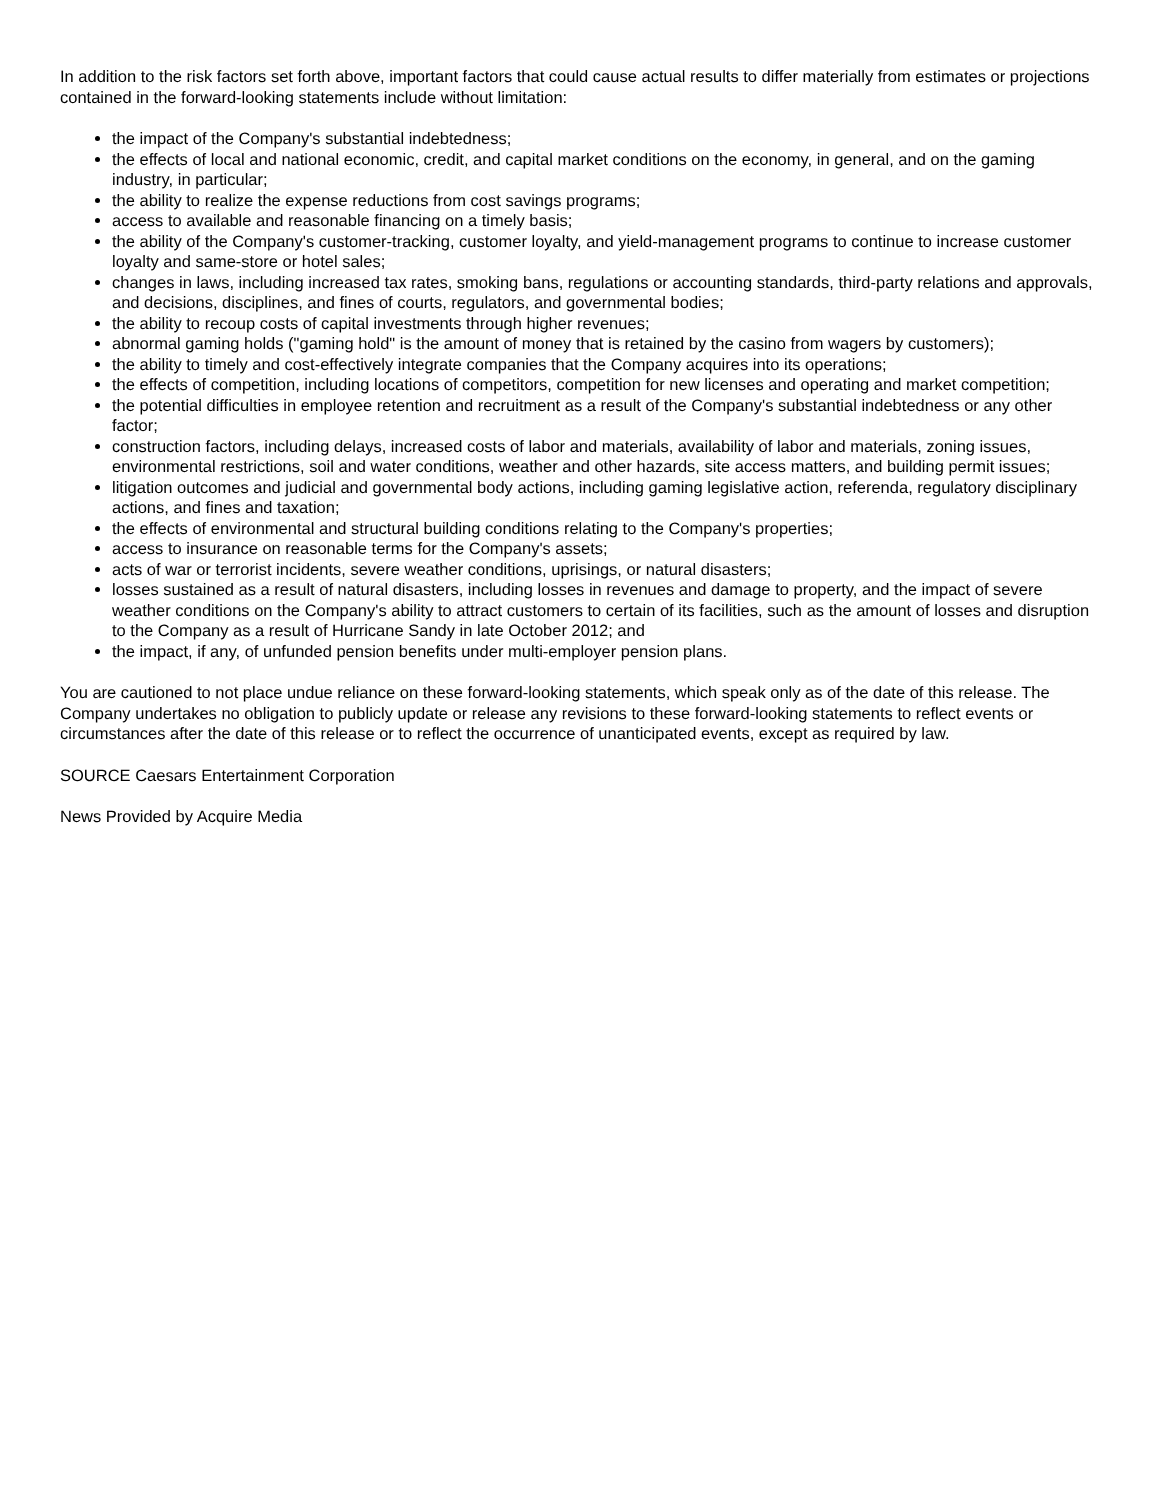In addition to the risk factors set forth above, important factors that could cause actual results to differ materially from estimates or projections contained in the forward-looking statements include without limitation:
the impact of the Company's substantial indebtedness;
the effects of local and national economic, credit, and capital market conditions on the economy, in general, and on the gaming industry, in particular;
the ability to realize the expense reductions from cost savings programs;
access to available and reasonable financing on a timely basis;
the ability of the Company's customer-tracking, customer loyalty, and yield-management programs to continue to increase customer loyalty and same-store or hotel sales;
changes in laws, including increased tax rates, smoking bans, regulations or accounting standards, third-party relations and approvals, and decisions, disciplines, and fines of courts, regulators, and governmental bodies;
the ability to recoup costs of capital investments through higher revenues;
abnormal gaming holds ("gaming hold" is the amount of money that is retained by the casino from wagers by customers);
the ability to timely and cost-effectively integrate companies that the Company acquires into its operations;
the effects of competition, including locations of competitors, competition for new licenses and operating and market competition;
the potential difficulties in employee retention and recruitment as a result of the Company's substantial indebtedness or any other factor;
construction factors, including delays, increased costs of labor and materials, availability of labor and materials, zoning issues, environmental restrictions, soil and water conditions, weather and other hazards, site access matters, and building permit issues;
litigation outcomes and judicial and governmental body actions, including gaming legislative action, referenda, regulatory disciplinary actions, and fines and taxation;
the effects of environmental and structural building conditions relating to the Company's properties;
access to insurance on reasonable terms for the Company's assets;
acts of war or terrorist incidents, severe weather conditions, uprisings, or natural disasters;
losses sustained as a result of natural disasters, including losses in revenues and damage to property, and the impact of severe weather conditions on the Company's ability to attract customers to certain of its facilities, such as the amount of losses and disruption to the Company as a result of Hurricane Sandy in late October 2012; and
the impact, if any, of unfunded pension benefits under multi-employer pension plans.
You are cautioned to not place undue reliance on these forward-looking statements, which speak only as of the date of this release. The Company undertakes no obligation to publicly update or release any revisions to these forward-looking statements to reflect events or circumstances after the date of this release or to reflect the occurrence of unanticipated events, except as required by law.
SOURCE Caesars Entertainment Corporation
News Provided by Acquire Media